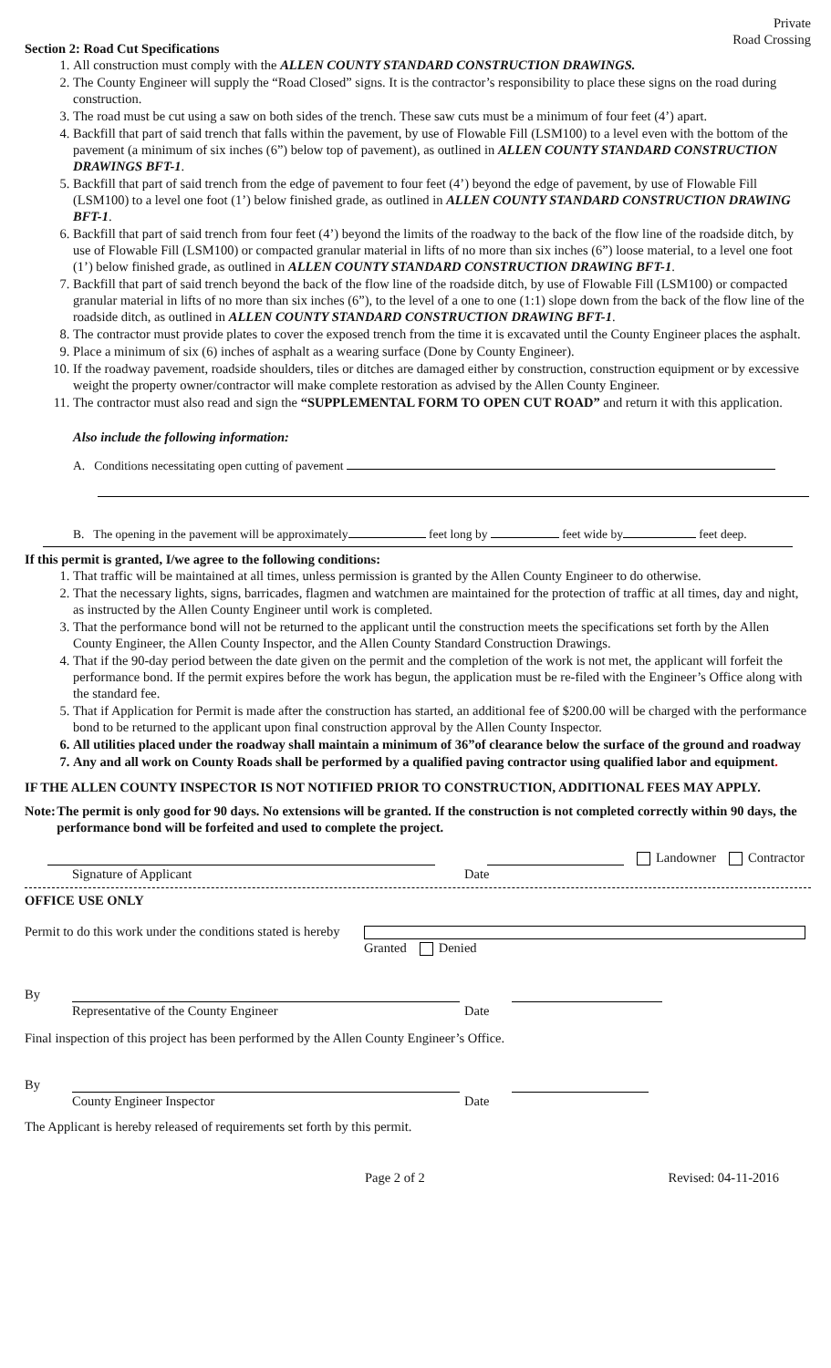Private
Road Crossing
Section 2: Road Cut Specifications
1. All construction must comply with the ALLEN COUNTY STANDARD CONSTRUCTION DRAWINGS.
2. The County Engineer will supply the “Road Closed” signs. It is the contractor’s responsibility to place these signs on the road during construction.
3. The road must be cut using a saw on both sides of the trench. These saw cuts must be a minimum of four feet (4’) apart.
4. Backfill that part of said trench that falls within the pavement, by use of Flowable Fill (LSM100) to a level even with the bottom of the pavement (a minimum of six inches (6”) below top of pavement), as outlined in ALLEN COUNTY STANDARD CONSTRUCTION DRAWINGS BFT-1.
5. Backfill that part of said trench from the edge of pavement to four feet (4’) beyond the edge of pavement, by use of Flowable Fill (LSM100) to a level one foot (1’) below finished grade, as outlined in ALLEN COUNTY STANDARD CONSTRUCTION DRAWING BFT-1.
6. Backfill that part of said trench from four feet (4’) beyond the limits of the roadway to the back of the flow line of the roadside ditch, by use of Flowable Fill (LSM100) or compacted granular material in lifts of no more than six inches (6”) loose material, to a level one foot (1’) below finished grade, as outlined in ALLEN COUNTY STANDARD CONSTRUCTION DRAWING BFT-1.
7. Backfill that part of said trench beyond the back of the flow line of the roadside ditch, by use of Flowable Fill (LSM100) or compacted granular material in lifts of no more than six inches (6”), to the level of a one to one (1:1) slope down from the back of the flow line of the roadside ditch, as outlined in ALLEN COUNTY STANDARD CONSTRUCTION DRAWING BFT-1.
8. The contractor must provide plates to cover the exposed trench from the time it is excavated until the County Engineer places the asphalt.
9. Place a minimum of six (6) inches of asphalt as a wearing surface (Done by County Engineer).
10. If the roadway pavement, roadside shoulders, tiles or ditches are damaged either by construction, construction equipment or by excessive weight the property owner/contractor will make complete restoration as advised by the Allen County Engineer.
11. The contractor must also read and sign the “SUPPLEMENTAL FORM TO OPEN CUT ROAD” and return it with this application.
Also include the following information:
A. Conditions necessitating open cutting of pavement
B. The opening in the pavement will be approximately feet long by feet wide by feet deep.
If this permit is granted, I/we agree to the following conditions:
1. That traffic will be maintained at all times, unless permission is granted by the Allen County Engineer to do otherwise.
2. That the necessary lights, signs, barricades, flagmen and watchmen are maintained for the protection of traffic at all times, day and night, as instructed by the Allen County Engineer until work is completed.
3. That the performance bond will not be returned to the applicant until the construction meets the specifications set forth by the Allen County Engineer, the Allen County Inspector, and the Allen County Standard Construction Drawings.
4. That if the 90-day period between the date given on the permit and the completion of the work is not met, the applicant will forfeit the performance bond. If the permit expires before the work has begun, the application must be re-filed with the Engineer’s Office along with the standard fee.
5. That if Application for Permit is made after the construction has started, an additional fee of $200.00 will be charged with the performance bond to be returned to the applicant upon final construction approval by the Allen County Inspector.
6. All utilities placed under the roadway shall maintain a minimum of 36”of clearance below the surface of the ground and roadway
7. Any and all work on County Roads shall be performed by a qualified paving contractor using qualified labor and equipment.
IF THE ALLEN COUNTY INSPECTOR IS NOT NOTIFIED PRIOR TO CONSTRUCTION, ADDITIONAL FEES MAY APPLY.
Note: The permit is only good for 90 days. No extensions will be granted. If the construction is not completed correctly within 90 days, the performance bond will be forfeited and used to complete the project.
Landowner Contractor
Signature of Applicant Date
OFFICE USE ONLY
Permit to do this work under the conditions stated is hereby Granted Denied
By
Representative of the County Engineer Date
Final inspection of this project has been performed by the Allen County Engineer’s Office.
By
County Engineer Inspector Date
The Applicant is hereby released of requirements set forth by this permit.
Page 2 of 2 Revised: 04-11-2016